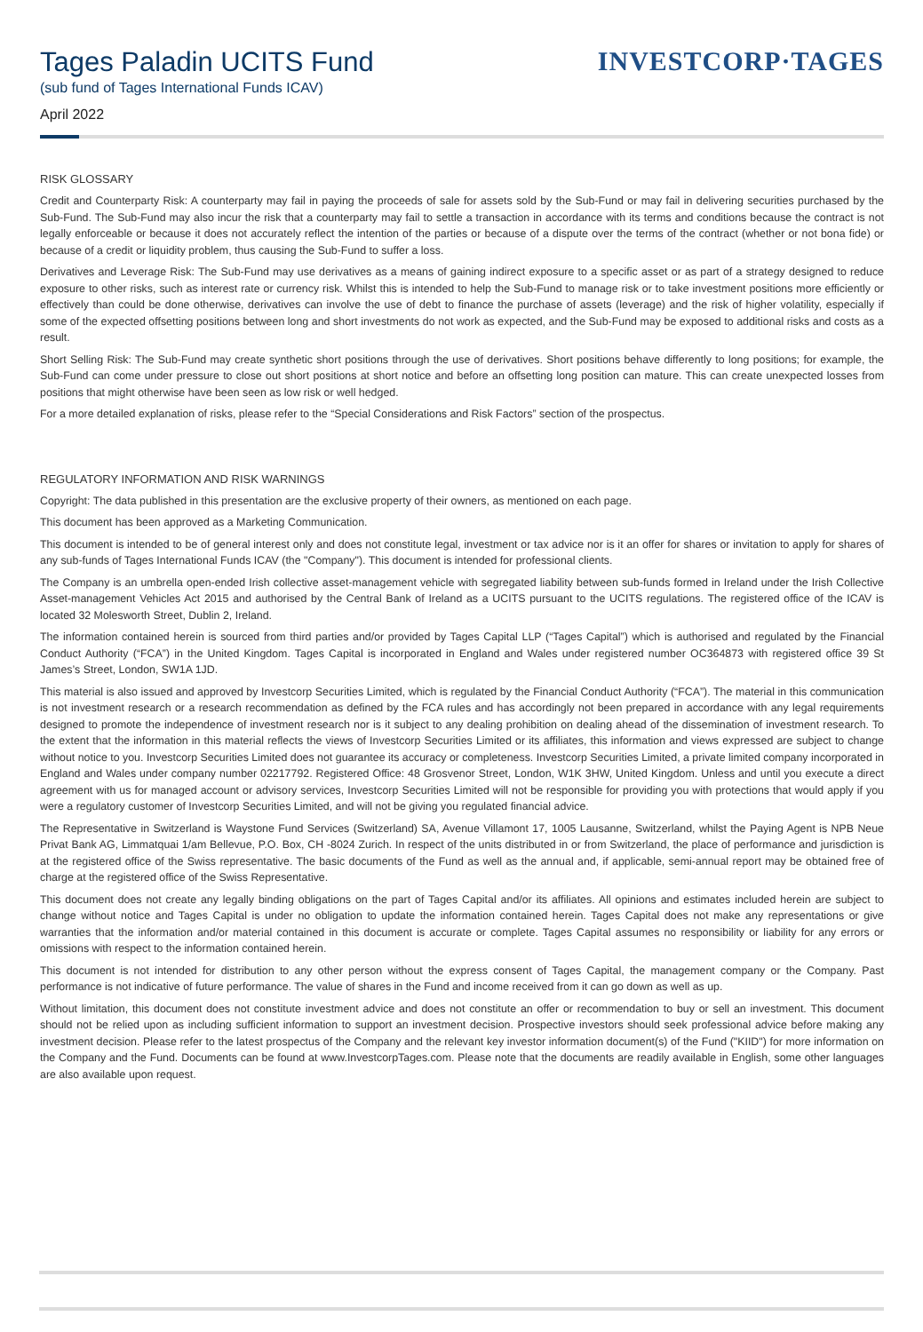Tages Paladin UCITS Fund
(sub fund of Tages International Funds ICAV)
April 2022
INVESTCORP·TAGES
RISK GLOSSARY
Credit and Counterparty Risk: A counterparty may fail in paying the proceeds of sale for assets sold by the Sub-Fund or may fail in delivering securities purchased by the Sub-Fund. The Sub-Fund may also incur the risk that a counterparty may fail to settle a transaction in accordance with its terms and conditions because the contract is not legally enforceable or because it does not accurately reflect the intention of the parties or because of a dispute over the terms of the contract (whether or not bona fide) or because of a credit or liquidity problem, thus causing the Sub-Fund to suffer a loss.
Derivatives and Leverage Risk: The Sub-Fund may use derivatives as a means of gaining indirect exposure to a specific asset or as part of a strategy designed to reduce exposure to other risks, such as interest rate or currency risk. Whilst this is intended to help the Sub-Fund to manage risk or to take investment positions more efficiently or effectively than could be done otherwise, derivatives can involve the use of debt to finance the purchase of assets (leverage) and the risk of higher volatility, especially if some of the expected offsetting positions between long and short investments do not work as expected, and the Sub-Fund may be exposed to additional risks and costs as a result.
Short Selling Risk: The Sub-Fund may create synthetic short positions through the use of derivatives. Short positions behave differently to long positions; for example, the Sub-Fund can come under pressure to close out short positions at short notice and before an offsetting long position can mature. This can create unexpected losses from positions that might otherwise have been seen as low risk or well hedged.
For a more detailed explanation of risks, please refer to the “Special Considerations and Risk Factors” section of the prospectus.
REGULATORY INFORMATION AND RISK WARNINGS
Copyright: The data published in this presentation are the exclusive property of their owners, as mentioned on each page.
This document has been approved as a Marketing Communication.
This document is intended to be of general interest only and does not constitute legal, investment or tax advice nor is it an offer for shares or invitation to apply for shares of any sub-funds of Tages International Funds ICAV (the "Company"). This document is intended for professional clients.
The Company is an umbrella open-ended Irish collective asset-management vehicle with segregated liability between sub-funds formed in Ireland under the Irish Collective Asset-management Vehicles Act 2015 and authorised by the Central Bank of Ireland as a UCITS pursuant to the UCITS regulations. The registered office of the ICAV is located 32 Molesworth Street, Dublin 2, Ireland.
The information contained herein is sourced from third parties and/or provided by Tages Capital LLP (“Tages Capital”) which is authorised and regulated by the Financial Conduct Authority (“FCA”) in the United Kingdom. Tages Capital is incorporated in England and Wales under registered number OC364873 with registered office 39 St James’s Street, London, SW1A 1JD.
This material is also issued and approved by Investcorp Securities Limited, which is regulated by the Financial Conduct Authority (“FCA”). The material in this communication is not investment research or a research recommendation as defined by the FCA rules and has accordingly not been prepared in accordance with any legal requirements designed to promote the independence of investment research nor is it subject to any dealing prohibition on dealing ahead of the dissemination of investment research. To the extent that the information in this material reflects the views of Investcorp Securities Limited or its affiliates, this information and views expressed are subject to change without notice to you. Investcorp Securities Limited does not guarantee its accuracy or completeness. Investcorp Securities Limited, a private limited company incorporated in England and Wales under company number 02217792. Registered Office: 48 Grosvenor Street, London, W1K 3HW, United Kingdom. Unless and until you execute a direct agreement with us for managed account or advisory services, Investcorp Securities Limited will not be responsible for providing you with protections that would apply if you were a regulatory customer of Investcorp Securities Limited, and will not be giving you regulated financial advice.
The Representative in Switzerland is Waystone Fund Services (Switzerland) SA, Avenue Villamont 17, 1005 Lausanne, Switzerland, whilst the Paying Agent is NPB Neue Privat Bank AG, Limmatquai 1/am Bellevue, P.O. Box, CH -8024 Zurich. In respect of the units distributed in or from Switzerland, the place of performance and jurisdiction is at the registered office of the Swiss representative. The basic documents of the Fund as well as the annual and, if applicable, semi-annual report may be obtained free of charge at the registered office of the Swiss Representative.
This document does not create any legally binding obligations on the part of Tages Capital and/or its affiliates. All opinions and estimates included herein are subject to change without notice and Tages Capital is under no obligation to update the information contained herein. Tages Capital does not make any representations or give warranties that the information and/or material contained in this document is accurate or complete. Tages Capital assumes no responsibility or liability for any errors or omissions with respect to the information contained herein.
This document is not intended for distribution to any other person without the express consent of Tages Capital, the management company or the Company. Past performance is not indicative of future performance. The value of shares in the Fund and income received from it can go down as well as up.
Without limitation, this document does not constitute investment advice and does not constitute an offer or recommendation to buy or sell an investment. This document should not be relied upon as including sufficient information to support an investment decision. Prospective investors should seek professional advice before making any investment decision. Please refer to the latest prospectus of the Company and the relevant key investor information document(s) of the Fund ("KIID") for more information on the Company and the Fund. Documents can be found at www.InvestcorpTages.com. Please note that the documents are readily available in English, some other languages are also available upon request.